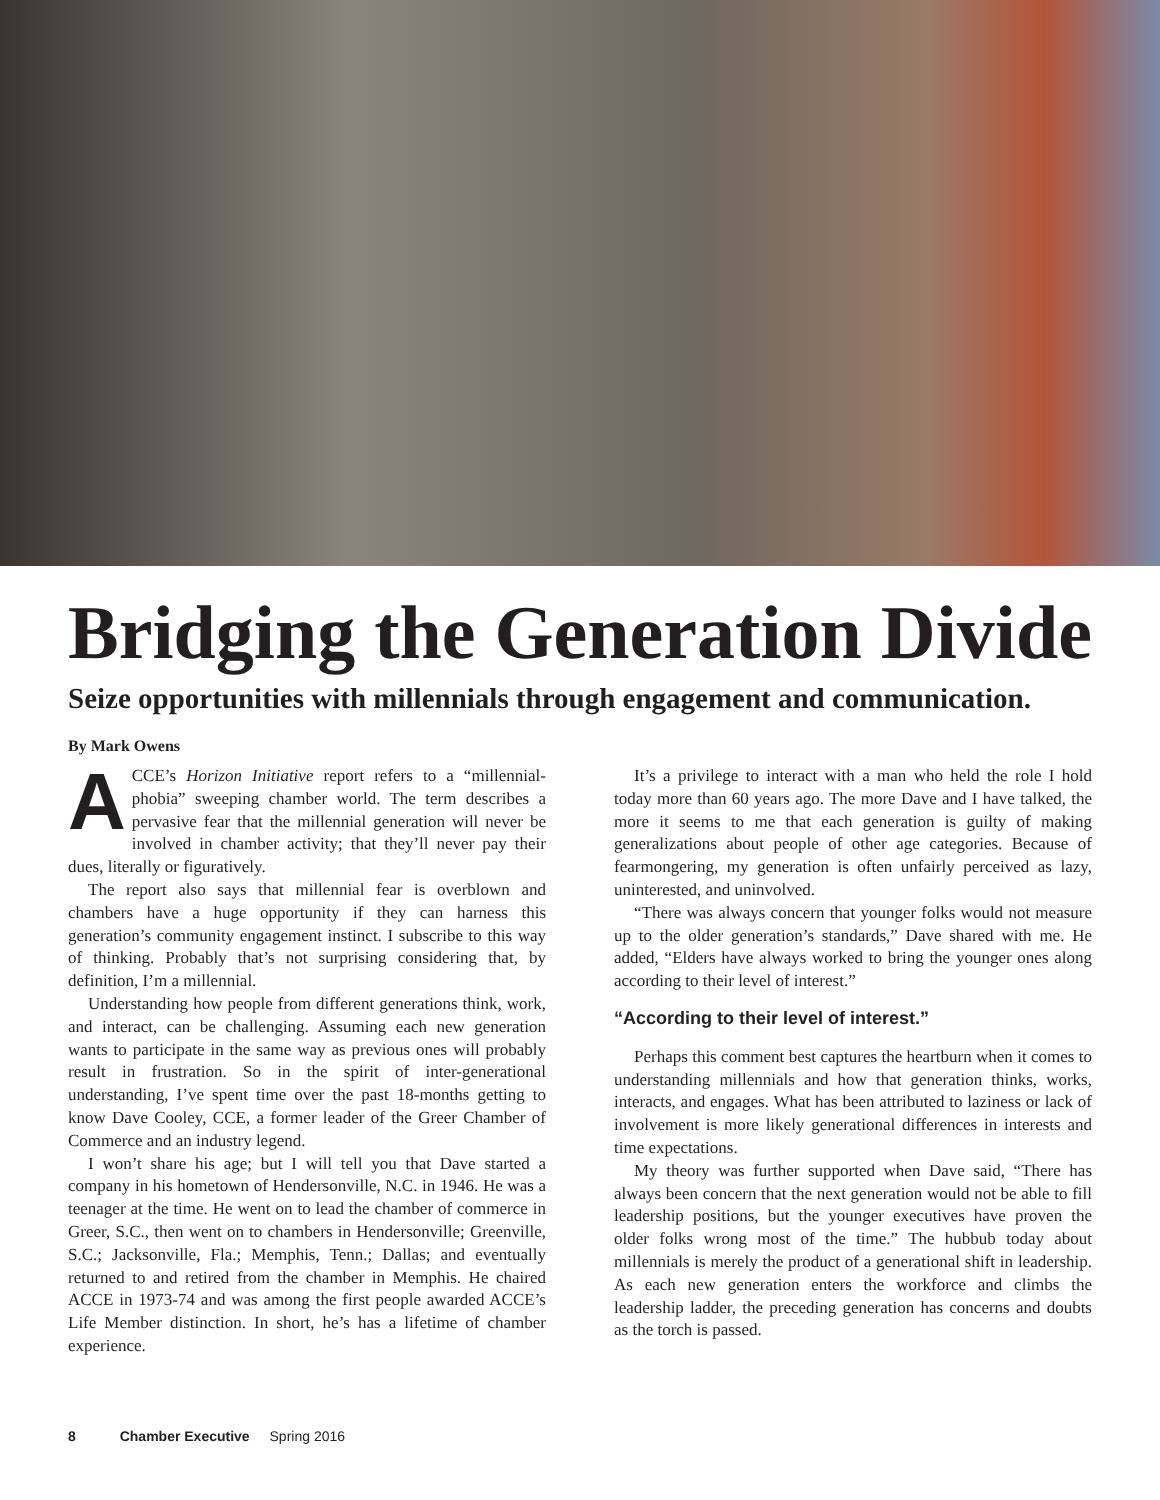Bridging the Generation Divide
Seize opportunities with millennials through engagement and communication.
By Mark Owens
ACCE’s Horizon Initiative report refers to a “millennial-phobia” sweeping chamber world. The term describes a pervasive fear that the millennial generation will never be involved in chamber activity; that they’ll never pay their dues, literally or figuratively.
The report also says that millennial fear is overblown and chambers have a huge opportunity if they can harness this generation’s community engagement instinct. I subscribe to this way of thinking. Probably that’s not surprising considering that, by definition, I’m a millennial.
Understanding how people from different generations think, work, and interact, can be challenging. Assuming each new generation wants to participate in the same way as previous ones will probably result in frustration. So in the spirit of inter-generational understanding, I’ve spent time over the past 18-months getting to know Dave Cooley, CCE, a former leader of the Greer Chamber of Commerce and an industry legend.
I won’t share his age; but I will tell you that Dave started a company in his hometown of Hendersonville, N.C. in 1946. He was a teenager at the time. He went on to lead the chamber of commerce in Greer, S.C., then went on to chambers in Hendersonville; Greenville, S.C.; Jacksonville, Fla.; Memphis, Tenn.; Dallas; and eventually returned to and retired from the chamber in Memphis. He chaired ACCE in 1973-74 and was among the first people awarded ACCE’s Life Member distinction. In short, he’s has a lifetime of chamber experience.
It’s a privilege to interact with a man who held the role I hold today more than 60 years ago. The more Dave and I have talked, the more it seems to me that each generation is guilty of making generalizations about people of other age categories. Because of fearmongering, my generation is often unfairly perceived as lazy, uninterested, and uninvolved.
“There was always concern that younger folks would not measure up to the older generation’s standards,” Dave shared with me. He added, “Elders have always worked to bring the younger ones along according to their level of interest.”
“According to their level of interest.”
Perhaps this comment best captures the heartburn when it comes to understanding millennials and how that generation thinks, works, interacts, and engages. What has been attributed to laziness or lack of involvement is more likely generational differences in interests and time expectations.
My theory was further supported when Dave said, “There has always been concern that the next generation would not be able to fill leadership positions, but the younger executives have proven the older folks wrong most of the time.” The hubbub today about millennials is merely the product of a generational shift in leadership. As each new generation enters the workforce and climbs the leadership ladder, the preceding generation has concerns and doubts as the torch is passed.
8 Chamber Executive Spring 2016